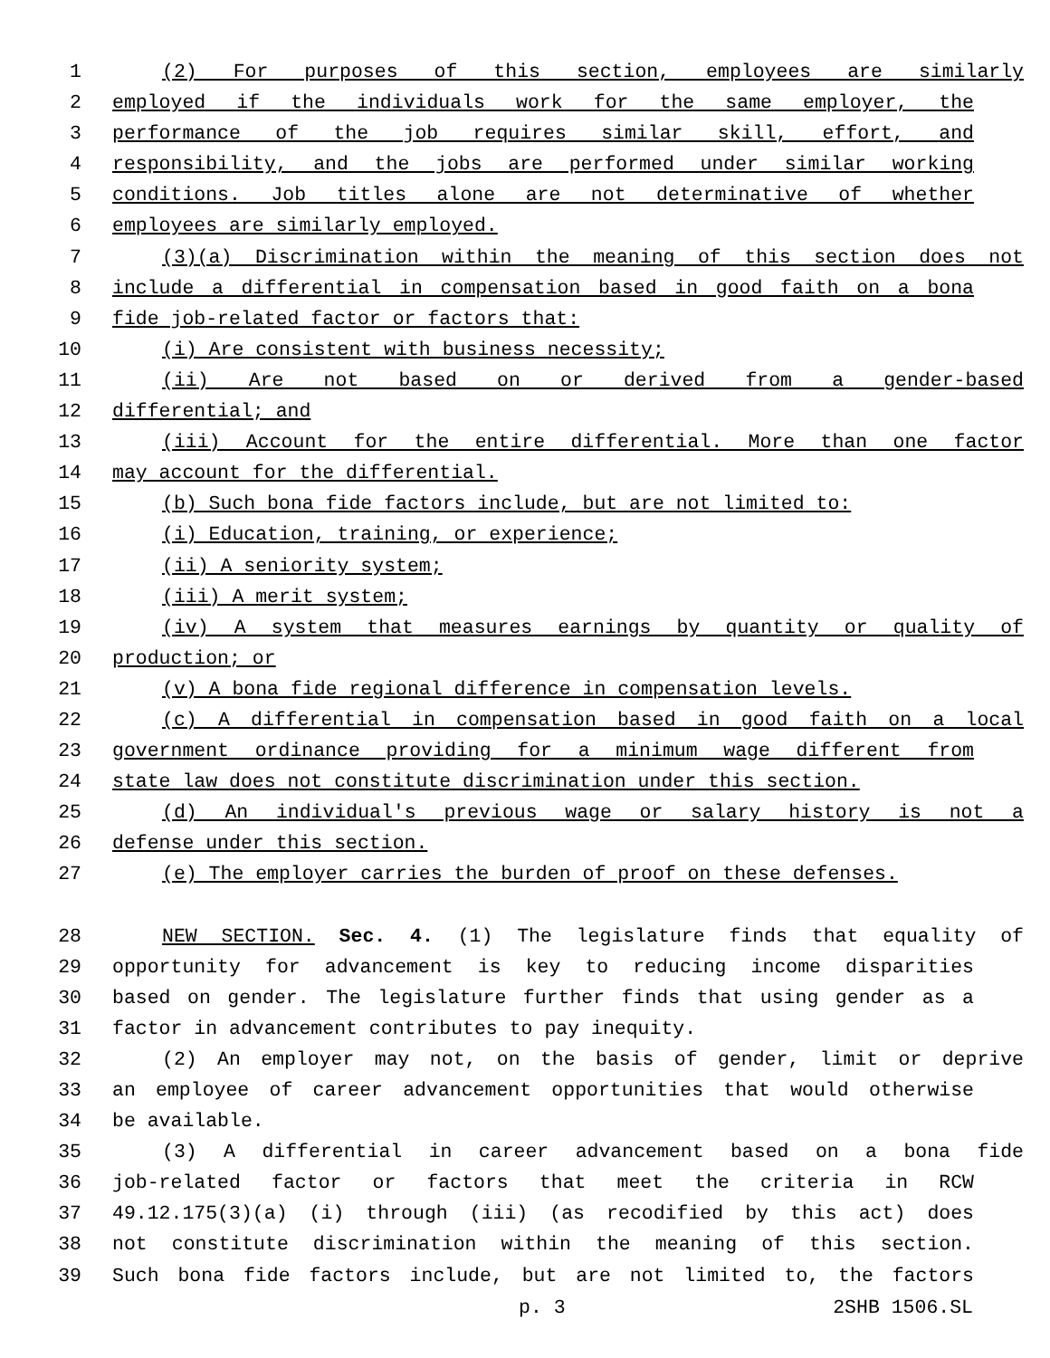1 (2) For purposes of this section, employees are similarly
2 employed if the individuals work for the same employer, the
3 performance of the job requires similar skill, effort, and
4 responsibility, and the jobs are performed under similar working
5 conditions. Job titles alone are not determinative of whether
6 employees are similarly employed.
7 (3)(a) Discrimination within the meaning of this section does not
8 include a differential in compensation based in good faith on a bona
9 fide job-related factor or factors that:
10 (i) Are consistent with business necessity;
11 (ii) Are not based on or derived from a gender-based
12 differential; and
13 (iii) Account for the entire differential. More than one factor
14 may account for the differential.
15 (b) Such bona fide factors include, but are not limited to:
16 (i) Education, training, or experience;
17 (ii) A seniority system;
18 (iii) A merit system;
19 (iv) A system that measures earnings by quantity or quality of
20 production; or
21 (v) A bona fide regional difference in compensation levels.
22 (c) A differential in compensation based in good faith on a local
23 government ordinance providing for a minimum wage different from
24 state law does not constitute discrimination under this section.
25 (d) An individual's previous wage or salary history is not a
26 defense under this section.
27 (e) The employer carries the burden of proof on these defenses.
28 NEW SECTION. Sec. 4. (1) The legislature finds that equality of
29 opportunity for advancement is key to reducing income disparities
30 based on gender. The legislature further finds that using gender as a
31 factor in advancement contributes to pay inequity.
32 (2) An employer may not, on the basis of gender, limit or deprive
33 an employee of career advancement opportunities that would otherwise
34 be available.
35 (3) A differential in career advancement based on a bona fide
36 job-related factor or factors that meet the criteria in RCW
37 49.12.175(3)(a) (i) through (iii) (as recodified by this act) does
38 not constitute discrimination within the meaning of this section.
39 Such bona fide factors include, but are not limited to, the factors
p. 3 2SHB 1506.SL